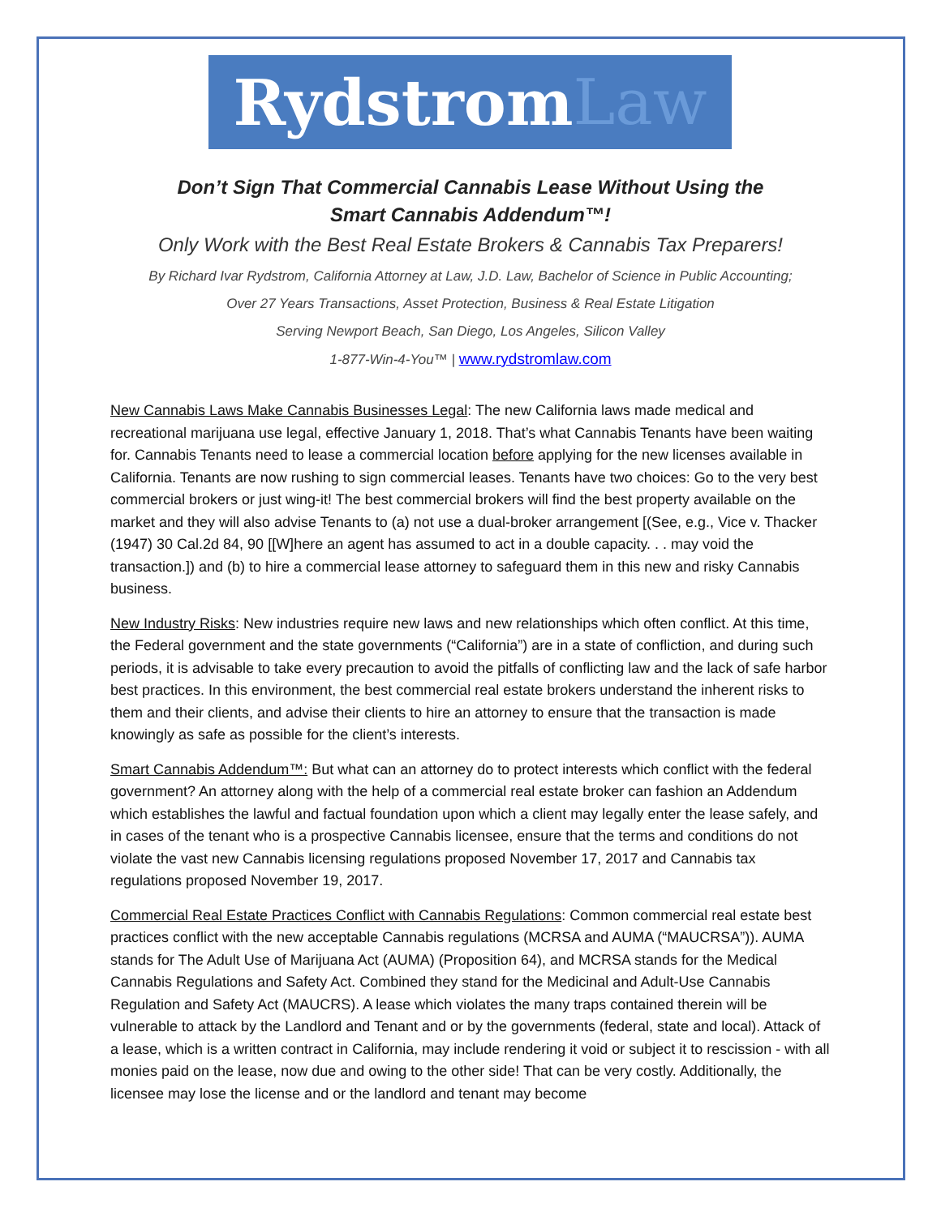Rydstrom Law
Don’t Sign That Commercial Cannabis Lease Without Using the
Smart Cannabis Addendum™!
Only Work with the Best Real Estate Brokers & Cannabis Tax Preparers!
By Richard Ivar Rydstrom, California Attorney at Law, J.D. Law, Bachelor of Science in Public Accounting;
Over 27 Years Transactions, Asset Protection, Business & Real Estate Litigation
Serving Newport Beach, San Diego, Los Angeles, Silicon Valley
1-877-Win-4-You™ | www.rydstromlaw.com
New Cannabis Laws Make Cannabis Businesses Legal: The new California laws made medical and recreational marijuana use legal, effective January 1, 2018. That’s what Cannabis Tenants have been waiting for. Cannabis Tenants need to lease a commercial location before applying for the new licenses available in California. Tenants are now rushing to sign commercial leases. Tenants have two choices: Go to the very best commercial brokers or just wing-it! The best commercial brokers will find the best property available on the market and they will also advise Tenants to (a) not use a dual-broker arrangement [(See, e.g., Vice v. Thacker (1947) 30 Cal.2d 84, 90 [[W]here an agent has assumed to act in a double capacity. . . may void the transaction.]) and (b) to hire a commercial lease attorney to safeguard them in this new and risky Cannabis business.
New Industry Risks: New industries require new laws and new relationships which often conflict. At this time, the Federal government and the state governments (“California”) are in a state of confliction, and during such periods, it is advisable to take every precaution to avoid the pitfalls of conflicting law and the lack of safe harbor best practices. In this environment, the best commercial real estate brokers understand the inherent risks to them and their clients, and advise their clients to hire an attorney to ensure that the transaction is made knowingly as safe as possible for the client’s interests.
Smart Cannabis Addendum™: But what can an attorney do to protect interests which conflict with the federal government? An attorney along with the help of a commercial real estate broker can fashion an Addendum which establishes the lawful and factual foundation upon which a client may legally enter the lease safely, and in cases of the tenant who is a prospective Cannabis licensee, ensure that the terms and conditions do not violate the vast new Cannabis licensing regulations proposed November 17, 2017 and Cannabis tax regulations proposed November 19, 2017.
Commercial Real Estate Practices Conflict with Cannabis Regulations: Common commercial real estate best practices conflict with the new acceptable Cannabis regulations (MCRSA and AUMA (“MAUCRSA”)). AUMA stands for The Adult Use of Marijuana Act (AUMA) (Proposition 64), and MCRSA stands for the Medical Cannabis Regulations and Safety Act. Combined they stand for the Medicinal and Adult-Use Cannabis Regulation and Safety Act (MAUCRS). A lease which violates the many traps contained therein will be vulnerable to attack by the Landlord and Tenant and or by the governments (federal, state and local). Attack of a lease, which is a written contract in California, may include rendering it void or subject it to rescission - with all monies paid on the lease, now due and owing to the other side! That can be very costly. Additionally, the licensee may lose the license and or the landlord and tenant may become